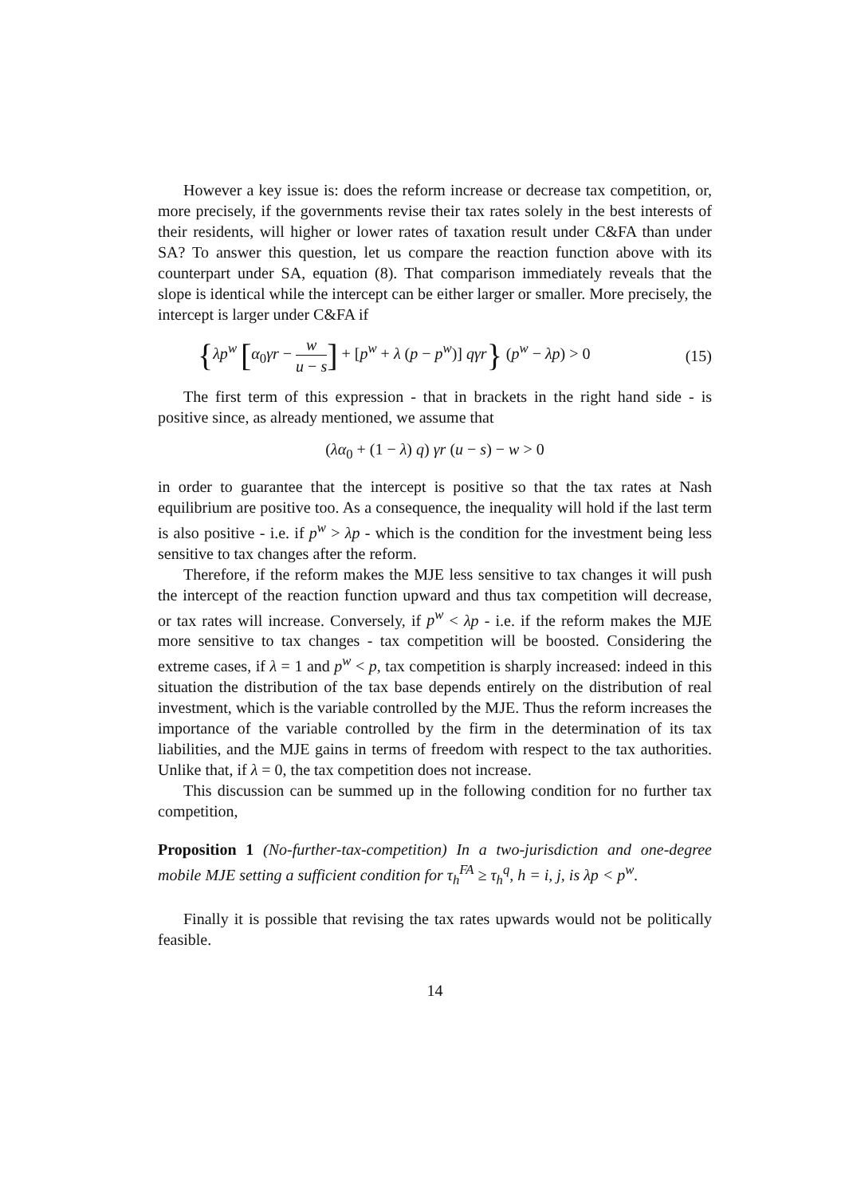However a key issue is: does the reform increase or decrease tax competition, or, more precisely, if the governments revise their tax rates solely in the best interests of their residents, will higher or lower rates of taxation result under C&FA than under SA? To answer this question, let us compare the reaction function above with its counterpart under SA, equation (8). That comparison immediately reveals that the slope is identical while the intercept can be either larger or smaller. More precisely, the intercept is larger under C&FA if
{λp<sup>w</sup> [α<sub>0</sub>γr − w u − s] + [p<sup>w</sup> + λ (p − p<sup>w</sup>)] qγr} (p<sup>w</sup> − λp) > 0 (15)
The first term of this expression - that in brackets in the right hand side - is positive since, as already mentioned, we assume that
(λα<sub>0</sub> + (1 − λ) q) γr (u − s) − w > 0
in order to guarantee that the intercept is positive so that the tax rates at Nash equilibrium are positive too. As a consequence, the inequality will hold if the last term is also positive - i.e. if p<sup>w</sup> > λp - which is the condition for the investment being less sensitive to tax changes after the reform.
Therefore, if the reform makes the MJE less sensitive to tax changes it will push the intercept of the reaction function upward and thus tax competition will decrease, or tax rates will increase. Conversely, if p<sup>w</sup> < λp - i.e. if the reform makes the MJE more sensitive to tax changes - tax competition will be boosted. Considering the extreme cases, if λ = 1 and p<sup>w</sup> < p, tax competition is sharply increased: indeed in this situation the distribution of the tax base depends entirely on the distribution of real investment, which is the variable controlled by the MJE. Thus the reform increases the importance of the variable controlled by the firm in the determination of its tax liabilities, and the MJE gains in terms of freedom with respect to the tax authorities. Unlike that, if λ = 0, the tax competition does not increase.
This discussion can be summed up in the following condition for no further tax competition,
Proposition 1 (No-further-tax-competition) In a two-jurisdiction and one-degree mobile MJE setting a sufficient condition for τ<sub>h</sub><sup>FA</sup> ≥ τ<sub>h</sub><sup>q</sup>, h = i, j, is λp < p<sup>w</sup>.
Finally it is possible that revising the tax rates upwards would not be politically feasible.
14